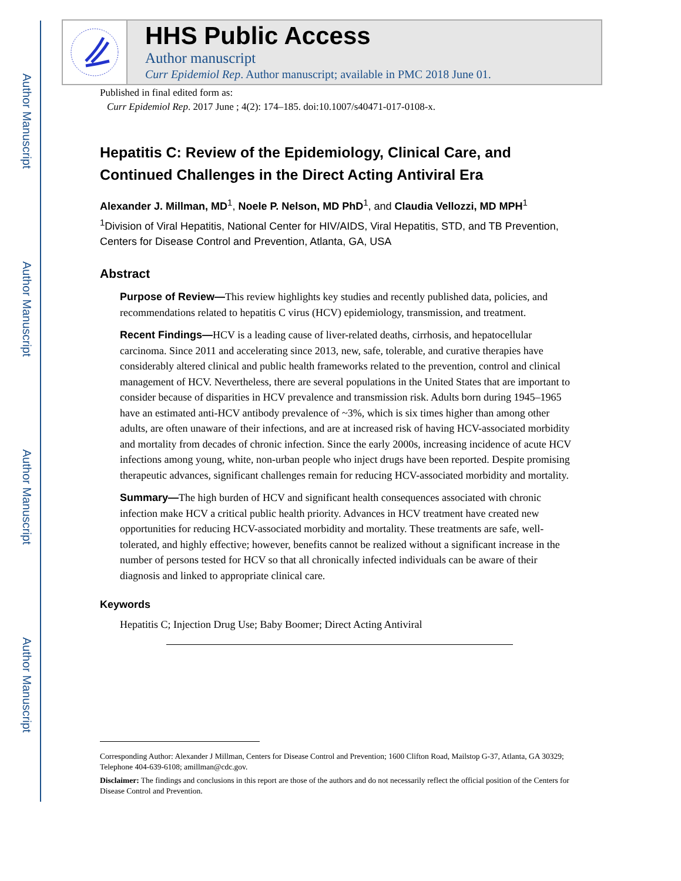Author Manuscript
Author Manuscript
Author Manuscript
Author Manuscript
HHS Public Access
Author manuscript
Curr Epidemiol Rep. Author manuscript; available in PMC 2018 June 01.
Published in final edited form as:
Curr Epidemiol Rep. 2017 June ; 4(2): 174–185. doi:10.1007/s40471-017-0108-x.
Hepatitis C: Review of the Epidemiology, Clinical Care, and Continued Challenges in the Direct Acting Antiviral Era
Alexander J. Millman, MD<sup>1</sup>, Noele P. Nelson, MD PhD<sup>1</sup>, and Claudia Vellozzi, MD MPH<sup>1</sup>
<sup>1</sup> Division of Viral Hepatitis, National Center for HIV/AIDS, Viral Hepatitis, STD, and TB Prevention, Centers for Disease Control and Prevention, Atlanta, GA, USA
Abstract
Purpose of Review—This review highlights key studies and recently published data, policies, and recommendations related to hepatitis C virus (HCV) epidemiology, transmission, and treatment.
Recent Findings—HCV is a leading cause of liver-related deaths, cirrhosis, and hepatocellular carcinoma. Since 2011 and accelerating since 2013, new, safe, tolerable, and curative therapies have considerably altered clinical and public health frameworks related to the prevention, control and clinical management of HCV. Nevertheless, there are several populations in the United States that are important to consider because of disparities in HCV prevalence and transmission risk. Adults born during 1945–1965 have an estimated anti-HCV antibody prevalence of ~3%, which is six times higher than among other adults, are often unaware of their infections, and are at increased risk of having HCV-associated morbidity and mortality from decades of chronic infection. Since the early 2000s, increasing incidence of acute HCV infections among young, white, non-urban people who inject drugs have been reported. Despite promising therapeutic advances, significant challenges remain for reducing HCV-associated morbidity and mortality.
Summary—The high burden of HCV and significant health consequences associated with chronic infection make HCV a critical public health priority. Advances in HCV treatment have created new opportunities for reducing HCV-associated morbidity and mortality. These treatments are safe, well-tolerated, and highly effective; however, benefits cannot be realized without a significant increase in the number of persons tested for HCV so that all chronically infected individuals can be aware of their diagnosis and linked to appropriate clinical care.
Keywords
Hepatitis C; Injection Drug Use; Baby Boomer; Direct Acting Antiviral
Corresponding Author: Alexander J Millman, Centers for Disease Control and Prevention; 1600 Clifton Road, Mailstop G-37, Atlanta, GA 30329; Telephone 404-639-6108; amillman@cdc.gov.
Disclaimer: The findings and conclusions in this report are those of the authors and do not necessarily reflect the official position of the Centers for Disease Control and Prevention.